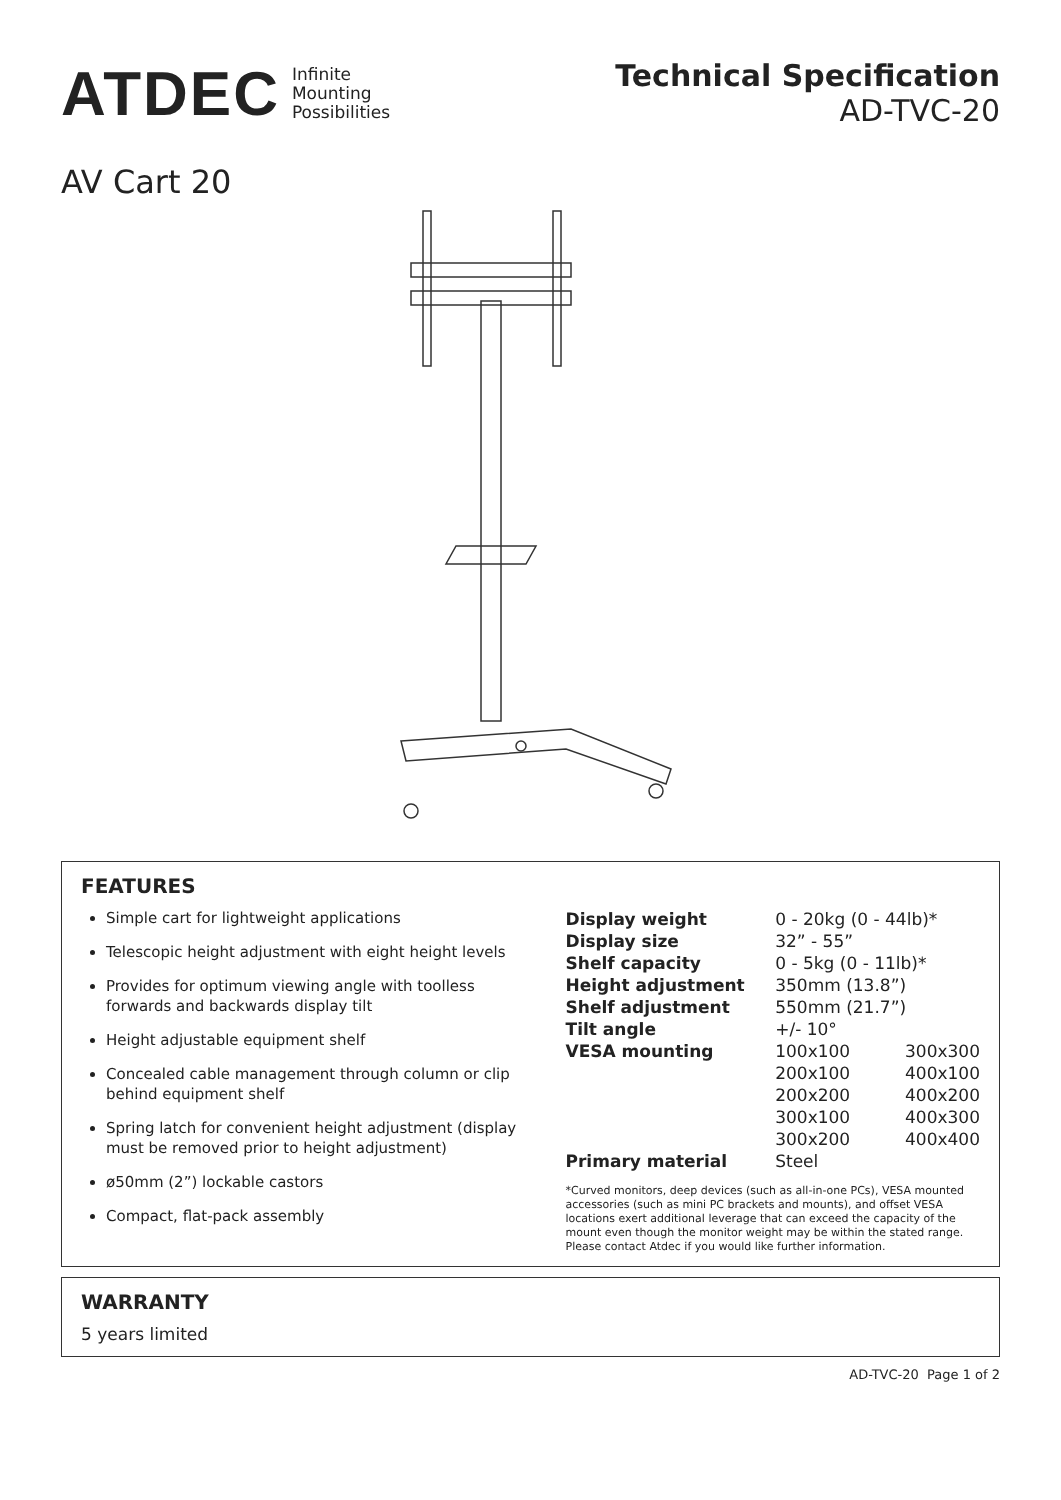ATDEC Infinite
Mounting
Possibilities
Technical Specification
AD-TVC-20
AV Cart 20
FEATURES
Simple cart for lightweight applications
Telescopic height adjustment with eight height levels
Provides for optimum viewing angle with toolless forwards and backwards display tilt
Height adjustable equipment shelf
Concealed cable management through column or clip behind equipment shelf
Spring latch for convenient height adjustment (display must be removed prior to height adjustment)
ø50mm (2”) lockable castors
Compact, flat-pack assembly
| Display weight | 0 - 20kg (0 - 44lb)* | |
| Display size | 32” - 55” | |
| Shelf capacity | 0 - 5kg (0 - 11lb)* | |
| Height adjustment | 350mm (13.8”) | |
| Shelf adjustment | 550mm (21.7”) | |
| Tilt angle | +/- 10° | |
| VESA mounting | 100x100 | 300x300 |
| | 200x100 | 400x100 |
| | 200x200 | 400x200 |
| | 300x100 | 400x300 |
| | 300x200 | 400x400 |
| Primary material | Steel | |
*Curved monitors, deep devices (such as all-in-one PCs), VESA mounted accessories (such as mini PC brackets and mounts), and offset VESA locations exert additional leverage that can exceed the capacity of the mount even though the monitor weight may be within the stated range. Please contact Atdec if you would like further information.
WARRANTY
5 years limited
AD-TVC-20 Page 1 of 2